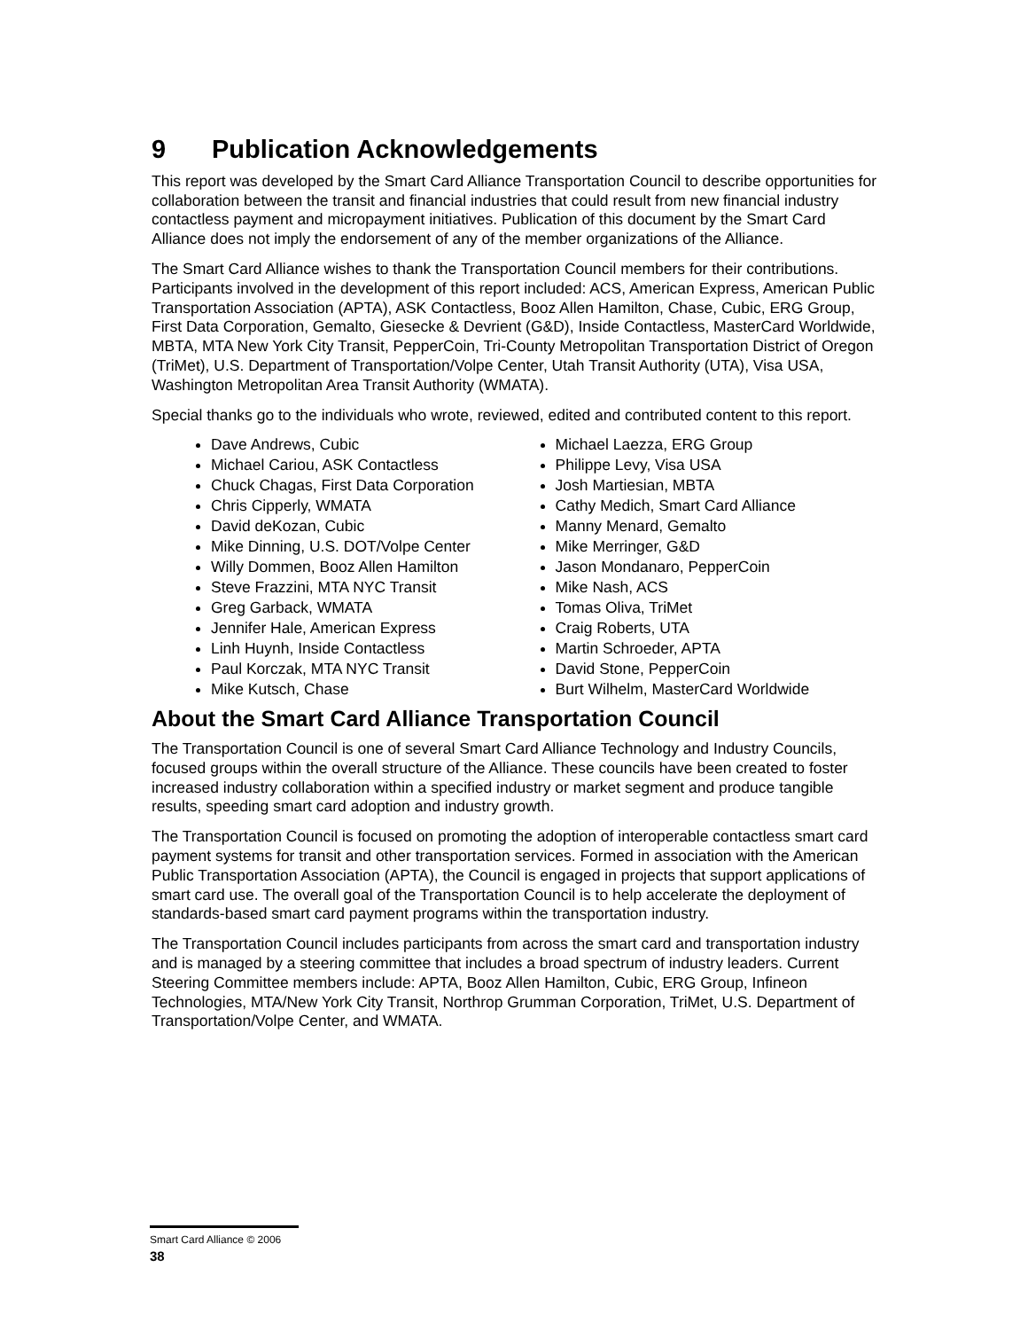9 Publication Acknowledgements
This report was developed by the Smart Card Alliance Transportation Council to describe opportunities for collaboration between the transit and financial industries that could result from new financial industry contactless payment and micropayment initiatives. Publication of this document by the Smart Card Alliance does not imply the endorsement of any of the member organizations of the Alliance.
The Smart Card Alliance wishes to thank the Transportation Council members for their contributions. Participants involved in the development of this report included: ACS, American Express, American Public Transportation Association (APTA), ASK Contactless, Booz Allen Hamilton, Chase, Cubic, ERG Group, First Data Corporation, Gemalto, Giesecke & Devrient (G&D), Inside Contactless, MasterCard Worldwide, MBTA, MTA New York City Transit, PepperCoin, Tri-County Metropolitan Transportation District of Oregon (TriMet), U.S. Department of Transportation/Volpe Center, Utah Transit Authority (UTA), Visa USA, Washington Metropolitan Area Transit Authority (WMATA).
Special thanks go to the individuals who wrote, reviewed, edited and contributed content to this report.
Dave Andrews, Cubic
Michael Cariou, ASK Contactless
Chuck Chagas, First Data Corporation
Chris Cipperly, WMATA
David deKozan, Cubic
Mike Dinning, U.S. DOT/Volpe Center
Willy Dommen, Booz Allen Hamilton
Steve Frazzini, MTA NYC Transit
Greg Garback, WMATA
Jennifer Hale, American Express
Linh Huynh, Inside Contactless
Paul Korczak, MTA NYC Transit
Mike Kutsch, Chase
Michael Laezza, ERG Group
Philippe Levy, Visa USA
Josh Martiesian, MBTA
Cathy Medich, Smart Card Alliance
Manny Menard, Gemalto
Mike Merringer, G&D
Jason Mondanaro, PepperCoin
Mike Nash, ACS
Tomas Oliva, TriMet
Craig Roberts, UTA
Martin Schroeder, APTA
David Stone, PepperCoin
Burt Wilhelm, MasterCard Worldwide
About the Smart Card Alliance Transportation Council
The Transportation Council is one of several Smart Card Alliance Technology and Industry Councils, focused groups within the overall structure of the Alliance. These councils have been created to foster increased industry collaboration within a specified industry or market segment and produce tangible results, speeding smart card adoption and industry growth.
The Transportation Council is focused on promoting the adoption of interoperable contactless smart card payment systems for transit and other transportation services. Formed in association with the American Public Transportation Association (APTA), the Council is engaged in projects that support applications of smart card use. The overall goal of the Transportation Council is to help accelerate the deployment of standards-based smart card payment programs within the transportation industry.
The Transportation Council includes participants from across the smart card and transportation industry and is managed by a steering committee that includes a broad spectrum of industry leaders. Current Steering Committee members include: APTA, Booz Allen Hamilton, Cubic, ERG Group, Infineon Technologies, MTA/New York City Transit, Northrop Grumman Corporation, TriMet, U.S. Department of Transportation/Volpe Center, and WMATA.
Smart Card Alliance © 2006
38